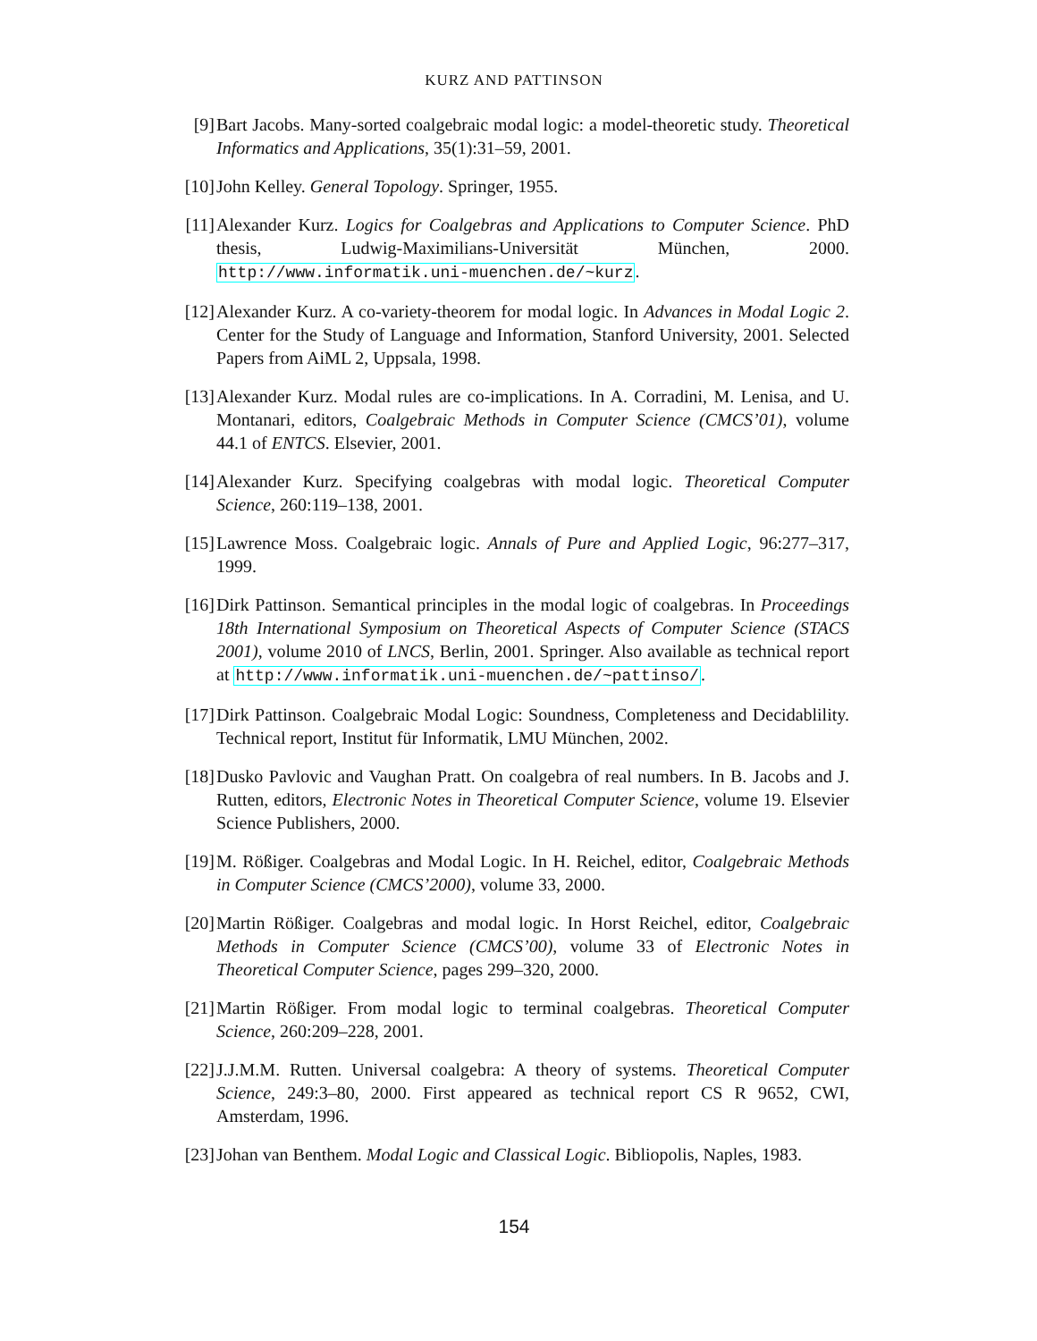KURZ AND PATTINSON
[9] Bart Jacobs. Many-sorted coalgebraic modal logic: a model-theoretic study. Theoretical Informatics and Applications, 35(1):31–59, 2001.
[10]
John Kelley. General Topology. Springer, 1955.
[11]
Alexander Kurz. Logics for Coalgebras and Applications to Computer Science. PhD thesis, Ludwig-Maximilians-Universität München, 2000. http://www.informatik.uni-muenchen.de/~kurz.
[12]
Alexander Kurz. A co-variety-theorem for modal logic. In Advances in Modal Logic 2. Center for the Study of Language and Information, Stanford University, 2001. Selected Papers from AiML 2, Uppsala, 1998.
[13]
Alexander Kurz. Modal rules are co-implications. In A. Corradini, M. Lenisa, and U. Montanari, editors, Coalgebraic Methods in Computer Science (CMCS’01), volume 44.1 of ENTCS. Elsevier, 2001.
[14]
Alexander Kurz. Specifying coalgebras with modal logic. Theoretical Computer Science, 260:119–138, 2001.
[15]
Lawrence Moss. Coalgebraic logic. Annals of Pure and Applied Logic, 96:277–317, 1999.
[16]
Dirk Pattinson. Semantical principles in the modal logic of coalgebras. In Proceedings 18th International Symposium on Theoretical Aspects of Computer Science (STACS 2001), volume 2010 of LNCS, Berlin, 2001. Springer. Also available as technical report at http://www.informatik.uni-muenchen.de/~pattinso/.
[17]
Dirk Pattinson. Coalgebraic Modal Logic: Soundness, Completeness and Decidablility. Technical report, Institut für Informatik, LMU München, 2002.
[18]
Dusko Pavlovic and Vaughan Pratt. On coalgebra of real numbers. In B. Jacobs and J. Rutten, editors, Electronic Notes in Theoretical Computer Science, volume 19. Elsevier Science Publishers, 2000.
[19]
M. Rößiger. Coalgebras and Modal Logic. In H. Reichel, editor, Coalgebraic Methods in Computer Science (CMCS’2000), volume 33, 2000.
[20]
Martin Rößiger. Coalgebras and modal logic. In Horst Reichel, editor, Coalgebraic Methods in Computer Science (CMCS’00), volume 33 of Electronic Notes in Theoretical Computer Science, pages 299–320, 2000.
[21]
Martin Rößiger. From modal logic to terminal coalgebras. Theoretical Computer Science, 260:209–228, 2001.
[22]
J.J.M.M. Rutten. Universal coalgebra: A theory of systems. Theoretical Computer Science, 249:3–80, 2000. First appeared as technical report CS R 9652, CWI, Amsterdam, 1996.
[23]
Johan van Benthem. Modal Logic and Classical Logic. Bibliopolis, Naples, 1983.
154